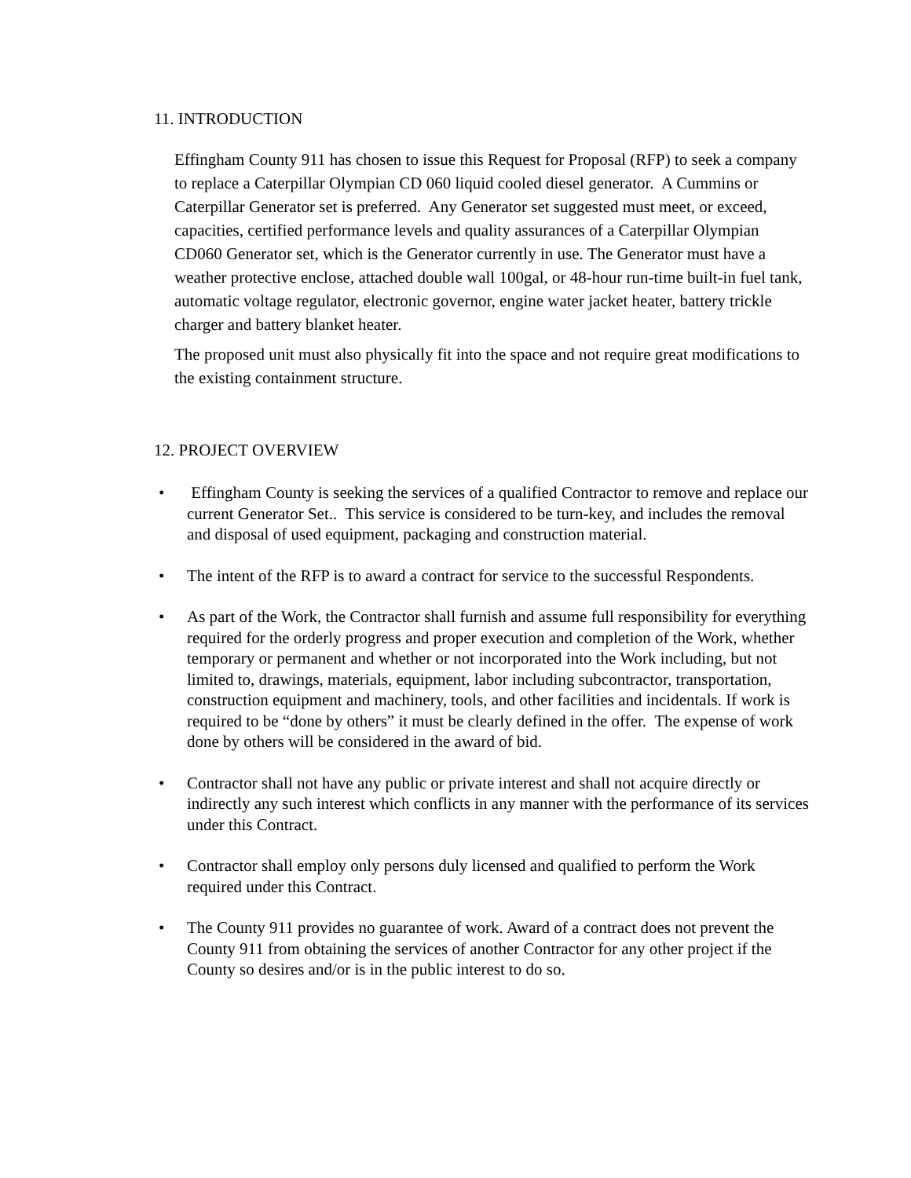11. INTRODUCTION
Effingham County 911 has chosen to issue this Request for Proposal (RFP) to seek a company to replace a Caterpillar Olympian CD 060 liquid cooled diesel generator. A Cummins or Caterpillar Generator set is preferred. Any Generator set suggested must meet, or exceed, capacities, certified performance levels and quality assurances of a Caterpillar Olympian CD060 Generator set, which is the Generator currently in use. The Generator must have a weather protective enclose, attached double wall 100gal, or 48-hour run-time built-in fuel tank, automatic voltage regulator, electronic governor, engine water jacket heater, battery trickle charger and battery blanket heater.
The proposed unit must also physically fit into the space and not require great modifications to the existing containment structure.
12. PROJECT OVERVIEW
• Effingham County is seeking the services of a qualified Contractor to remove and replace our current Generator Set.. This service is considered to be turn-key, and includes the removal and disposal of used equipment, packaging and construction material.
• The intent of the RFP is to award a contract for service to the successful Respondents.
• As part of the Work, the Contractor shall furnish and assume full responsibility for everything required for the orderly progress and proper execution and completion of the Work, whether temporary or permanent and whether or not incorporated into the Work including, but not limited to, drawings, materials, equipment, labor including subcontractor, transportation, construction equipment and machinery, tools, and other facilities and incidentals. If work is required to be “done by others” it must be clearly defined in the offer. The expense of work done by others will be considered in the award of bid.
• Contractor shall not have any public or private interest and shall not acquire directly or indirectly any such interest which conflicts in any manner with the performance of its services under this Contract.
• Contractor shall employ only persons duly licensed and qualified to perform the Work required under this Contract.
• The County 911 provides no guarantee of work. Award of a contract does not prevent the County 911 from obtaining the services of another Contractor for any other project if the County so desires and/or is in the public interest to do so.